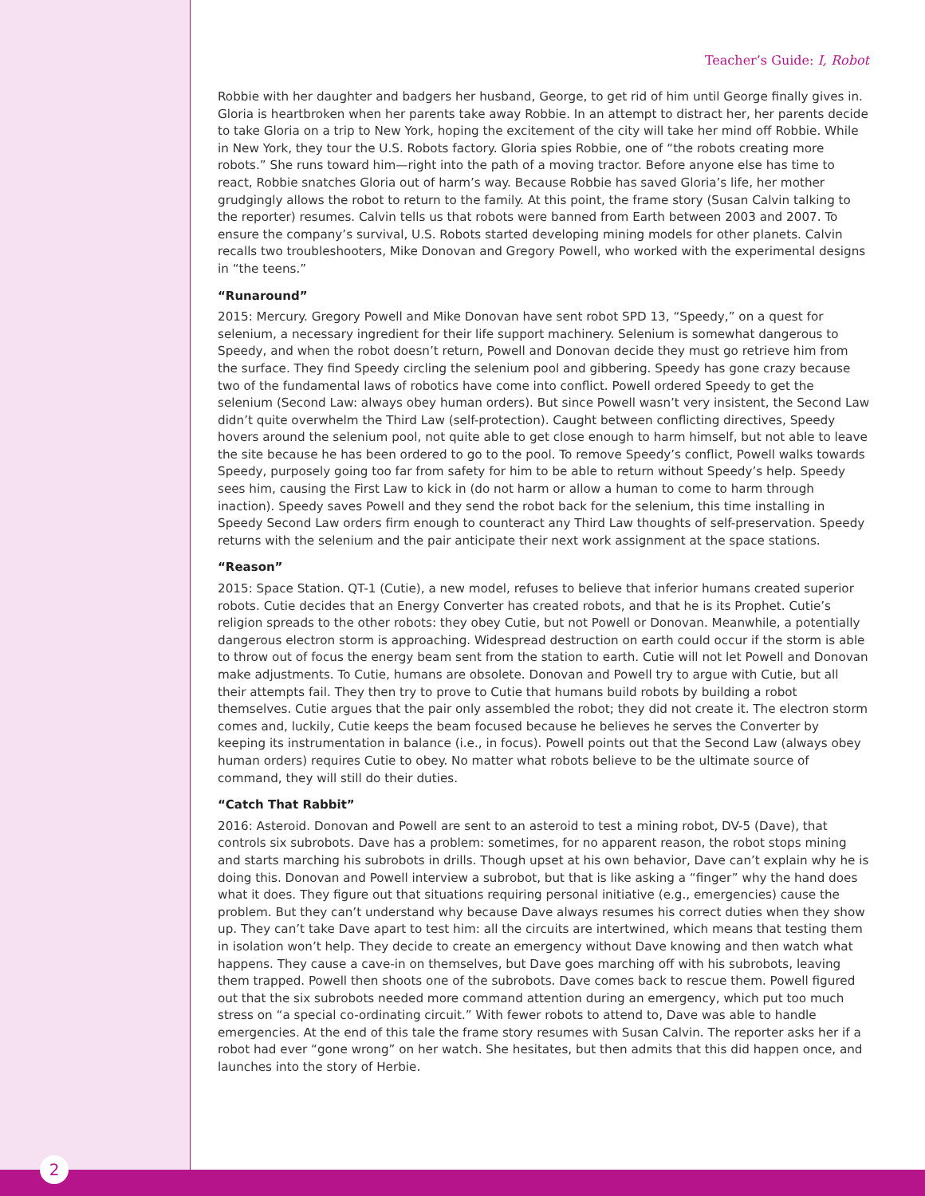Teacher’s Guide: I, Robot
Robbie with her daughter and badgers her husband, George, to get rid of him until George finally gives in. Gloria is heartbroken when her parents take away Robbie. In an attempt to distract her, her parents decide to take Gloria on a trip to New York, hoping the excitement of the city will take her mind off Robbie. While in New York, they tour the U.S. Robots factory. Gloria spies Robbie, one of “the robots creating more robots.” She runs toward him—right into the path of a moving tractor. Before anyone else has time to react, Robbie snatches Gloria out of harm’s way. Because Robbie has saved Gloria’s life, her mother grudgingly allows the robot to return to the family. At this point, the frame story (Susan Calvin talking to the reporter) resumes. Calvin tells us that robots were banned from Earth between 2003 and 2007. To ensure the company’s survival, U.S. Robots started developing mining models for other planets. Calvin recalls two troubleshooters, Mike Donovan and Gregory Powell, who worked with the experimental designs in “the teens.”
“Runaround”
2015: Mercury. Gregory Powell and Mike Donovan have sent robot SPD 13, “Speedy,” on a quest for selenium, a necessary ingredient for their life support machinery. Selenium is somewhat dangerous to Speedy, and when the robot doesn’t return, Powell and Donovan decide they must go retrieve him from the surface. They find Speedy circling the selenium pool and gibbering. Speedy has gone crazy because two of the fundamental laws of robotics have come into conflict. Powell ordered Speedy to get the selenium (Second Law: always obey human orders). But since Powell wasn’t very insistent, the Second Law didn’t quite overwhelm the Third Law (self-protection). Caught between conflicting directives, Speedy hovers around the selenium pool, not quite able to get close enough to harm himself, but not able to leave the site because he has been ordered to go to the pool. To remove Speedy’s conflict, Powell walks towards Speedy, purposely going too far from safety for him to be able to return without Speedy’s help. Speedy sees him, causing the First Law to kick in (do not harm or allow a human to come to harm through inaction). Speedy saves Powell and they send the robot back for the selenium, this time installing in Speedy Second Law orders firm enough to counteract any Third Law thoughts of self-preservation. Speedy returns with the selenium and the pair anticipate their next work assignment at the space stations.
“Reason”
2015: Space Station. QT-1 (Cutie), a new model, refuses to believe that inferior humans created superior robots. Cutie decides that an Energy Converter has created robots, and that he is its Prophet. Cutie’s religion spreads to the other robots: they obey Cutie, but not Powell or Donovan. Meanwhile, a potentially dangerous electron storm is approaching. Widespread destruction on earth could occur if the storm is able to throw out of focus the energy beam sent from the station to earth. Cutie will not let Powell and Donovan make adjustments. To Cutie, humans are obsolete. Donovan and Powell try to argue with Cutie, but all their attempts fail. They then try to prove to Cutie that humans build robots by building a robot themselves. Cutie argues that the pair only assembled the robot; they did not create it. The electron storm comes and, luckily, Cutie keeps the beam focused because he believes he serves the Converter by keeping its instrumentation in balance (i.e., in focus). Powell points out that the Second Law (always obey human orders) requires Cutie to obey. No matter what robots believe to be the ultimate source of command, they will still do their duties.
“Catch That Rabbit”
2016: Asteroid. Donovan and Powell are sent to an asteroid to test a mining robot, DV-5 (Dave), that controls six subrobots. Dave has a problem: sometimes, for no apparent reason, the robot stops mining and starts marching his subrobots in drills. Though upset at his own behavior, Dave can’t explain why he is doing this. Donovan and Powell interview a subrobot, but that is like asking a “finger” why the hand does what it does. They figure out that situations requiring personal initiative (e.g., emergencies) cause the problem. But they can’t understand why because Dave always resumes his correct duties when they show up. They can’t take Dave apart to test him: all the circuits are intertwined, which means that testing them in isolation won’t help. They decide to create an emergency without Dave knowing and then watch what happens. They cause a cave-in on themselves, but Dave goes marching off with his subrobots, leaving them trapped. Powell then shoots one of the subrobots. Dave comes back to rescue them. Powell figured out that the six subrobots needed more command attention during an emergency, which put too much stress on “a special co-ordinating circuit.” With fewer robots to attend to, Dave was able to handle emergencies. At the end of this tale the frame story resumes with Susan Calvin. The reporter asks her if a robot had ever “gone wrong” on her watch. She hesitates, but then admits that this did happen once, and launches into the story of Herbie.
2